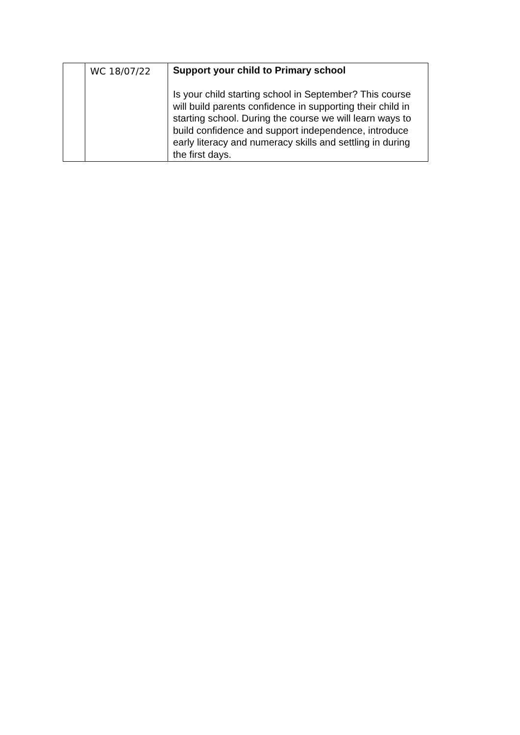| | WC 18/07/22 | Support your child to Primary school Is your child starting school in September? This course will build parents confidence in supporting their child in starting school. During the course we will learn ways to build confidence and support independence, introduce early literacy and numeracy skills and settling in during the first days. |